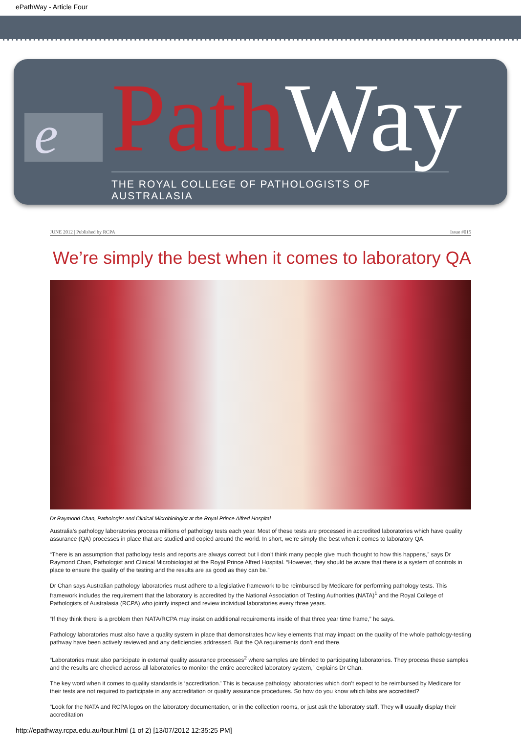ePathWay - Article Four
e
Path Way
THE ROYAL COLLEGE OF PATHOLOGISTS OF AUSTRALASIA
JUNE 2012 | Published by RCPA Issue #015
We’re simply the best when it comes to laboratory QA
Dr Raymond Chan, Pathologist and Clinical Microbiologist at the Royal Prince Alfred Hospital
Australia’s pathology laboratories process millions of pathology tests each year. Most of these tests are processed in accredited laboratories which have quality assurance (QA) processes in place that are studied and copied around the world. In short, we’re simply the best when it comes to laboratory QA.
“There is an assumption that pathology tests and reports are always correct but I don’t think many people give much thought to how this happens,” says Dr Raymond Chan, Pathologist and Clinical Microbiologist at the Royal Prince Alfred Hospital. “However, they should be aware that there is a system of controls in place to ensure the quality of the testing and the results are as good as they can be.”
Dr Chan says Australian pathology laboratories must adhere to a legislative framework to be reimbursed by Medicare for performing pathology tests. This framework includes the requirement that the laboratory is accredited by the National Association of Testing Authorities (NATA)<sup>1</sup> and the Royal College of Pathologists of Australasia (RCPA) who jointly inspect and review individual laboratories every three years.
“If they think there is a problem then NATA/RCPA may insist on additional requirements inside of that three year time frame,” he says.
Pathology laboratories must also have a quality system in place that demonstrates how key elements that may impact on the quality of the whole pathology-testing pathway have been actively reviewed and any deficiencies addressed. But the QA requirements don’t end there.
“Laboratories must also participate in external quality assurance processes<sup>2</sup> where samples are blinded to participating laboratories. They process these samples and the results are checked across all laboratories to monitor the entire accredited laboratory system,” explains Dr Chan.
The key word when it comes to quality standards is ‘accreditation.’ This is because pathology laboratories which don’t expect to be reimbursed by Medicare for their tests are not required to participate in any accreditation or quality assurance procedures. So how do you know which labs are accredited?
“Look for the NATA and RCPA logos on the laboratory documentation, or in the collection rooms, or just ask the laboratory staff. They will usually display their accreditation
http://epathway.rcpa.edu.au/four.html (1 of 2) [13/07/2012 12:35:25 PM]